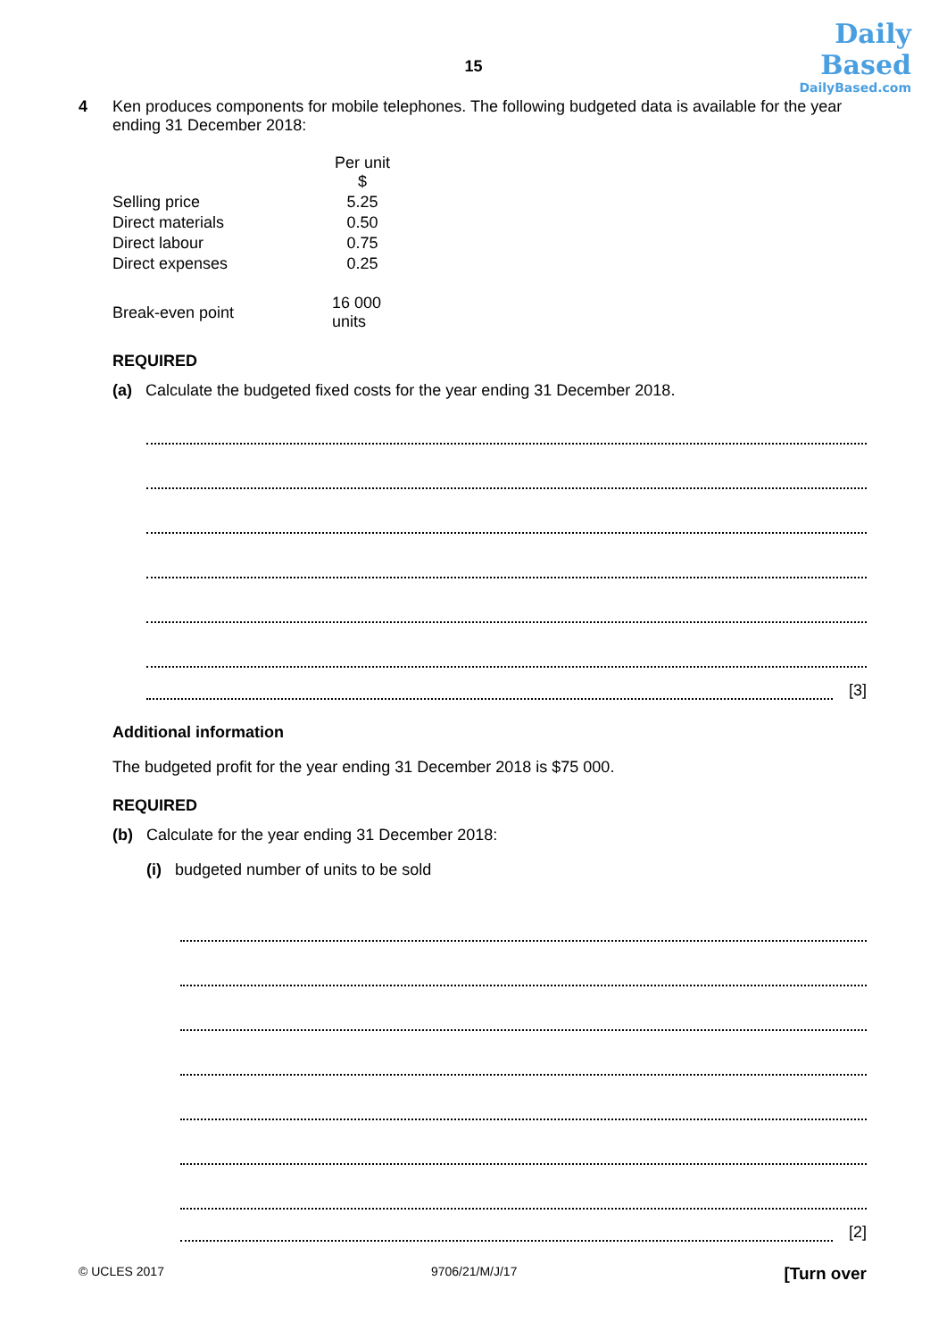Daily
Based
DailyBased.com
15
4 Ken produces components for mobile telephones. The following budgeted data is available for the year ending 31 December 2018:
| | Per unit $ |
| Selling price | 5.25 |
| Direct materials | 0.50 |
| Direct labour | 0.75 |
| Direct expenses | 0.25 |
| Break-even point | 16 000 units |
REQUIRED
(a) Calculate the budgeted fixed costs for the year ending 31 December 2018.
[3]
Additional information
The budgeted profit for the year ending 31 December 2018 is $75 000.
REQUIRED
(b) Calculate for the year ending 31 December 2018:
(i) budgeted number of units to be sold
[2]
© UCLES 2017 9706/21/M/J/17 [Turn over